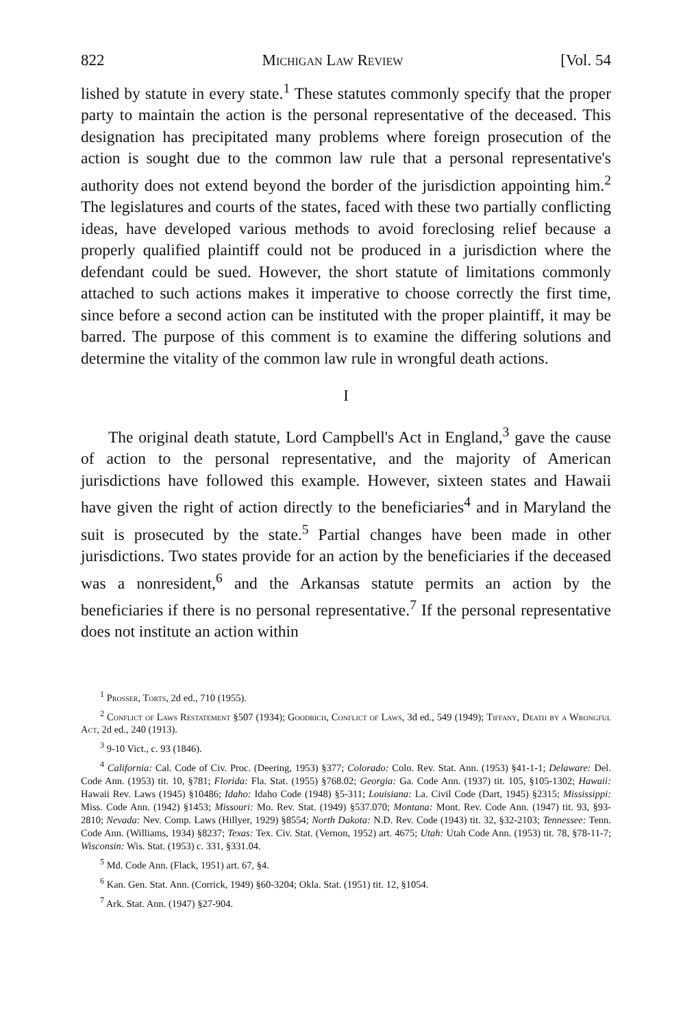822 Michigan Law Review [Vol. 54
lished by statute in every state.<sup>1</sup> These statutes commonly specify that the proper party to maintain the action is the personal representative of the deceased. This designation has precipitated many problems where foreign prosecution of the action is sought due to the common law rule that a personal representative's authority does not extend beyond the border of the jurisdiction appointing him.<sup>2</sup> The legislatures and courts of the states, faced with these two partially conflicting ideas, have developed various methods to avoid foreclosing relief because a properly qualified plaintiff could not be produced in a jurisdiction where the defendant could be sued. However, the short statute of limitations commonly attached to such actions makes it imperative to choose correctly the first time, since before a second action can be instituted with the proper plaintiff, it may be barred. The purpose of this comment is to examine the differing solutions and determine the vitality of the common law rule in wrongful death actions.
I
The original death statute, Lord Campbell's Act in England,<sup>3</sup> gave the cause of action to the personal representative, and the majority of American jurisdictions have followed this example. However, sixteen states and Hawaii have given the right of action directly to the beneficiaries<sup>4</sup> and in Maryland the suit is prosecuted by the state.<sup>5</sup> Partial changes have been made in other jurisdictions. Two states provide for an action by the beneficiaries if the deceased was a nonresident,<sup>6</sup> and the Arkansas statute permits an action by the beneficiaries if there is no personal representative.<sup>7</sup> If the personal representative does not institute an action within
<sup>1</sup> Prosser, Torts, 2d ed., 710 (1955).
<sup>2</sup> Conflict of Laws Restatement §507 (1934); Goodrich, Conflict of Laws, 3d ed., 549 (1949); Tiffany, Death by a Wrongful Act, 2d ed., 240 (1913).
<sup>3</sup> 9-10 Vict., c. 93 (1846).
<sup>4</sup> California: Cal. Code of Civ. Proc. (Deering, 1953) §377; Colorado: Colo. Rev. Stat. Ann. (1953) §41-1-1; Delaware: Del. Code Ann. (1953) tit. 10, §781; Florida: Fla. Stat. (1955) §768.02; Georgia: Ga. Code Ann. (1937) tit. 105, §105-1302; Hawaii: Hawaii Rev. Laws (1945) §10486; Idaho: Idaho Code (1948) §5-311; Louisiana: La. Civil Code (Dart, 1945) §2315; Mississippi: Miss. Code Ann. (1942) §1453; Missouri: Mo. Rev. Stat. (1949) §537.070; Montana: Mont. Rev. Code Ann. (1947) tit. 93, §93-2810; Nevada: Nev. Comp. Laws (Hillyer, 1929) §8554; North Dakota: N.D. Rev. Code (1943) tit. 32, §32-2103; Tennessee: Tenn. Code Ann. (Williams, 1934) §8237; Texas: Tex. Civ. Stat. (Vernon, 1952) art. 4675; Utah: Utah Code Ann. (1953) tit. 78, §78-11-7; Wisconsin: Wis. Stat. (1953) c. 331, §331.04.
<sup>5</sup> Md. Code Ann. (Flack, 1951) art. 67, §4.
<sup>6</sup> Kan. Gen. Stat. Ann. (Corrick, 1949) §60-3204; Okla. Stat. (1951) tit. 12, §1054.
<sup>7</sup> Ark. Stat. Ann. (1947) §27-904.